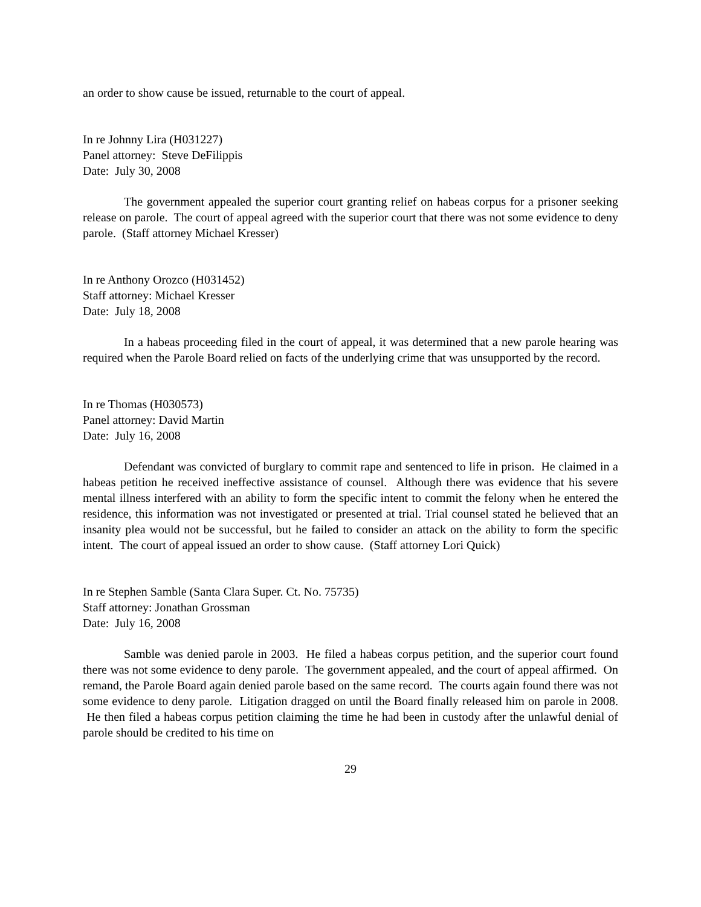an order to show cause be issued, returnable to the court of appeal.
In re Johnny Lira (H031227)
Panel attorney: Steve DeFilippis
Date: July 30, 2008
The government appealed the superior court granting relief on habeas corpus for a prisoner seeking release on parole. The court of appeal agreed with the superior court that there was not some evidence to deny parole. (Staff attorney Michael Kresser)
In re Anthony Orozco (H031452)
Staff attorney: Michael Kresser
Date: July 18, 2008
In a habeas proceeding filed in the court of appeal, it was determined that a new parole hearing was required when the Parole Board relied on facts of the underlying crime that was unsupported by the record.
In re Thomas (H030573)
Panel attorney: David Martin
Date: July 16, 2008
Defendant was convicted of burglary to commit rape and sentenced to life in prison. He claimed in a habeas petition he received ineffective assistance of counsel. Although there was evidence that his severe mental illness interfered with an ability to form the specific intent to commit the felony when he entered the residence, this information was not investigated or presented at trial. Trial counsel stated he believed that an insanity plea would not be successful, but he failed to consider an attack on the ability to form the specific intent. The court of appeal issued an order to show cause. (Staff attorney Lori Quick)
In re Stephen Samble (Santa Clara Super. Ct. No. 75735)
Staff attorney: Jonathan Grossman
Date: July 16, 2008
Samble was denied parole in 2003. He filed a habeas corpus petition, and the superior court found there was not some evidence to deny parole. The government appealed, and the court of appeal affirmed. On remand, the Parole Board again denied parole based on the same record. The courts again found there was not some evidence to deny parole. Litigation dragged on until the Board finally released him on parole in 2008. He then filed a habeas corpus petition claiming the time he had been in custody after the unlawful denial of parole should be credited to his time on
29